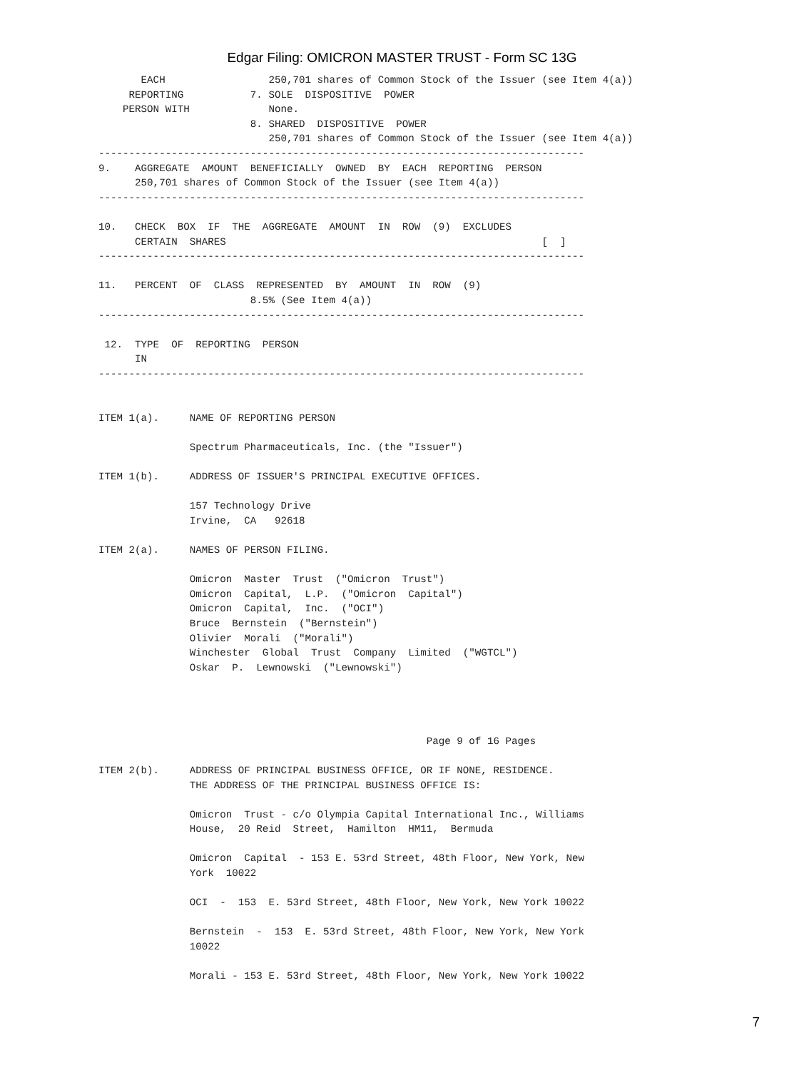Edgar Filing: OMICRON MASTER TRUST - Form SC 13G
       EACH                 250,701 shares of Common Stock of the Issuer (see Item 4(a))
     REPORTING           7. SOLE  DISPOSITIVE  POWER
    PERSON WITH             None.
                         8. SHARED  DISPOSITIVE  POWER
                            250,701 shares of Common Stock of the Issuer (see Item 4(a))
--------------------------------------------------------------------------------
9.    AGGREGATE  AMOUNT  BENEFICIALLY  OWNED  BY  EACH  REPORTING  PERSON
      250,701 shares of Common Stock of the Issuer (see Item 4(a))
--------------------------------------------------------------------------------

10.   CHECK  BOX  IF  THE  AGGREGATE  AMOUNT  IN  ROW  (9)  EXCLUDES
      CERTAIN  SHARES                                                    [  ]
--------------------------------------------------------------------------------

11.   PERCENT  OF  CLASS  REPRESENTED  BY  AMOUNT  IN  ROW  (9)
                         8.5% (See Item 4(a))
--------------------------------------------------------------------------------

 12.  TYPE  OF  REPORTING  PERSON
      IN
--------------------------------------------------------------------------------


ITEM 1(a).     NAME OF REPORTING PERSON

               Spectrum Pharmaceuticals, Inc. (the "Issuer")

ITEM 1(b).     ADDRESS OF ISSUER'S PRINCIPAL EXECUTIVE OFFICES.

               157 Technology Drive
               Irvine,  CA   92618

ITEM 2(a).     NAMES OF PERSON FILING.

               Omicron  Master  Trust  ("Omicron  Trust")
               Omicron  Capital,  L.P.  ("Omicron  Capital")
               Omicron  Capital,  Inc.  ("OCI")
               Bruce  Bernstein  ("Bernstein")
               Olivier  Morali  ("Morali")
               Winchester  Global  Trust  Company  Limited  ("WGTCL")
               Oskar  P.  Lewnowski  ("Lewnowski")




                                                      Page 9 of 16 Pages

ITEM 2(b).     ADDRESS OF PRINCIPAL BUSINESS OFFICE, OR IF NONE, RESIDENCE.
               THE ADDRESS OF THE PRINCIPAL BUSINESS OFFICE IS:

               Omicron  Trust - c/o Olympia Capital International Inc., Williams
               House,  20 Reid  Street,  Hamilton  HM11,  Bermuda

               Omicron  Capital  - 153 E. 53rd Street, 48th Floor, New York, New
               York  10022

               OCI  -  153  E. 53rd Street, 48th Floor, New York, New York 10022

               Bernstein  -  153  E. 53rd Street, 48th Floor, New York, New York
               10022

               Morali - 153 E. 53rd Street, 48th Floor, New York, New York 10022
7